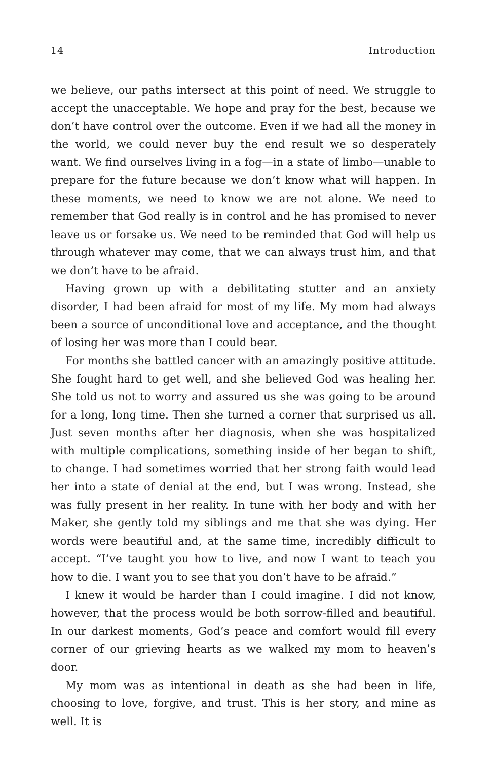14 Introduction
we believe, our paths intersect at this point of need. We struggle to accept the unacceptable. We hope and pray for the best, because we don’t have control over the outcome. Even if we had all the money in the world, we could never buy the end result we so desperately want. We find ourselves living in a fog—in a state of limbo—unable to prepare for the future because we don’t know what will happen. In these moments, we need to know we are not alone. We need to remember that God really is in control and he has promised to never leave us or forsake us. We need to be reminded that God will help us through whatever may come, that we can always trust him, and that we don’t have to be afraid.
Having grown up with a debilitating stutter and an anxiety disorder, I had been afraid for most of my life. My mom had always been a source of unconditional love and acceptance, and the thought of losing her was more than I could bear.
For months she battled cancer with an amazingly positive attitude. She fought hard to get well, and she believed God was healing her. She told us not to worry and assured us she was going to be around for a long, long time. Then she turned a corner that surprised us all. Just seven months after her diagnosis, when she was hospitalized with multiple complications, something inside of her began to shift, to change. I had sometimes worried that her strong faith would lead her into a state of denial at the end, but I was wrong. Instead, she was fully present in her reality. In tune with her body and with her Maker, she gently told my siblings and me that she was dying. Her words were beautiful and, at the same time, incredibly difficult to accept. “I’ve taught you how to live, and now I want to teach you how to die. I want you to see that you don’t have to be afraid.”
I knew it would be harder than I could imagine. I did not know, however, that the process would be both sorrow-filled and beautiful. In our darkest moments, God’s peace and comfort would fill every corner of our grieving hearts as we walked my mom to heaven’s door.
My mom was as intentional in death as she had been in life, choosing to love, forgive, and trust. This is her story, and mine as well. It is